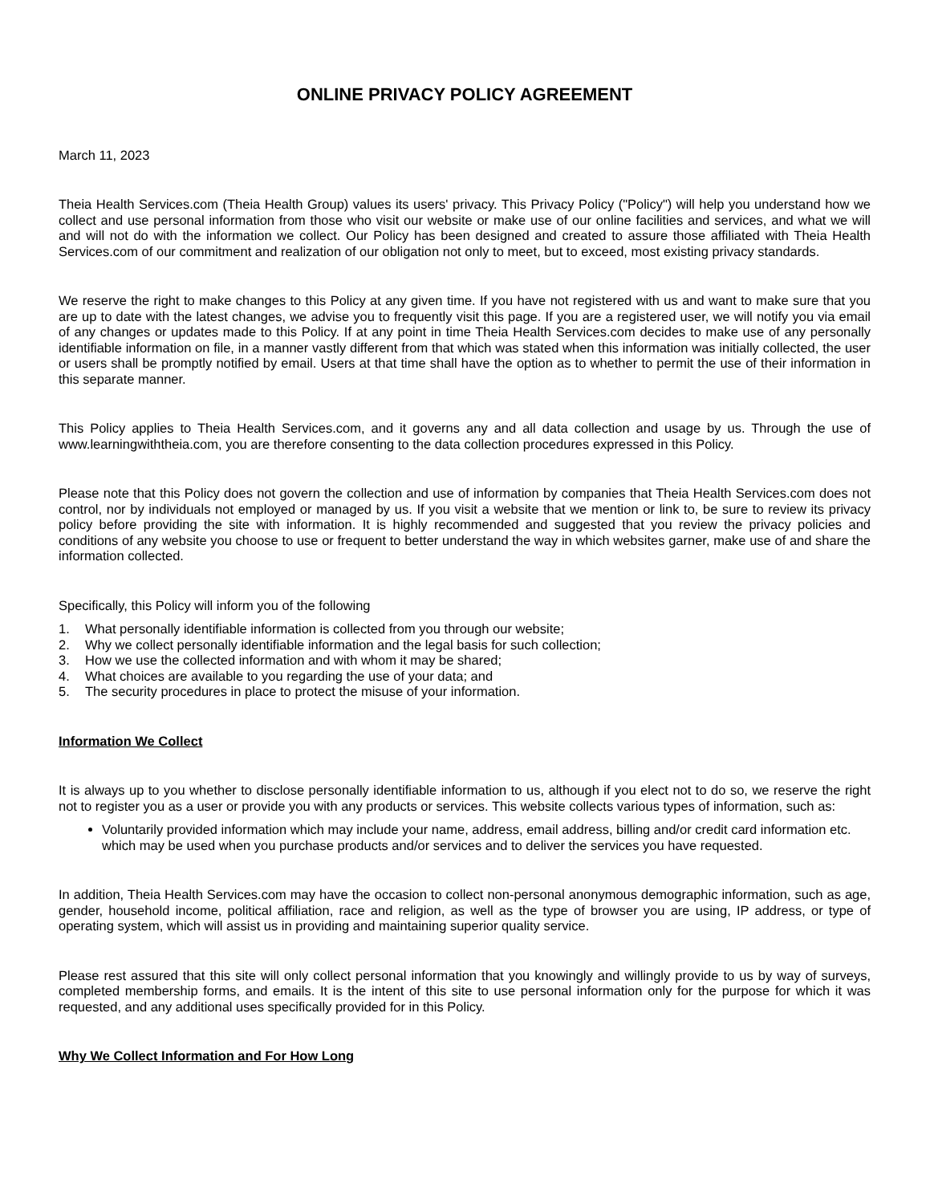ONLINE PRIVACY POLICY AGREEMENT
March 11, 2023
Theia Health Services.com (Theia Health Group) values its users' privacy. This Privacy Policy ("Policy") will help you understand how we collect and use personal information from those who visit our website or make use of our online facilities and services, and what we will and will not do with the information we collect. Our Policy has been designed and created to assure those affiliated with Theia Health Services.com of our commitment and realization of our obligation not only to meet, but to exceed, most existing privacy standards.
We reserve the right to make changes to this Policy at any given time. If you have not registered with us and want to make sure that you are up to date with the latest changes, we advise you to frequently visit this page. If you are a registered user, we will notify you via email of any changes or updates made to this Policy. If at any point in time Theia Health Services.com decides to make use of any personally identifiable information on file, in a manner vastly different from that which was stated when this information was initially collected, the user or users shall be promptly notified by email. Users at that time shall have the option as to whether to permit the use of their information in this separate manner.
This Policy applies to Theia Health Services.com, and it governs any and all data collection and usage by us. Through the use of www.learningwiththeia.com, you are therefore consenting to the data collection procedures expressed in this Policy.
Please note that this Policy does not govern the collection and use of information by companies that Theia Health Services.com does not control, nor by individuals not employed or managed by us. If you visit a website that we mention or link to, be sure to review its privacy policy before providing the site with information. It is highly recommended and suggested that you review the privacy policies and conditions of any website you choose to use or frequent to better understand the way in which websites garner, make use of and share the information collected.
Specifically, this Policy will inform you of the following
1. What personally identifiable information is collected from you through our website;
2. Why we collect personally identifiable information and the legal basis for such collection;
3. How we use the collected information and with whom it may be shared;
4. What choices are available to you regarding the use of your data; and
5. The security procedures in place to protect the misuse of your information.
Information We Collect
It is always up to you whether to disclose personally identifiable information to us, although if you elect not to do so, we reserve the right not to register you as a user or provide you with any products or services. This website collects various types of information, such as:
Voluntarily provided information which may include your name, address, email address, billing and/or credit card information etc. which may be used when you purchase products and/or services and to deliver the services you have requested.
In addition, Theia Health Services.com may have the occasion to collect non-personal anonymous demographic information, such as age, gender, household income, political affiliation, race and religion, as well as the type of browser you are using, IP address, or type of operating system, which will assist us in providing and maintaining superior quality service.
Please rest assured that this site will only collect personal information that you knowingly and willingly provide to us by way of surveys, completed membership forms, and emails. It is the intent of this site to use personal information only for the purpose for which it was requested, and any additional uses specifically provided for in this Policy.
Why We Collect Information and For How Long